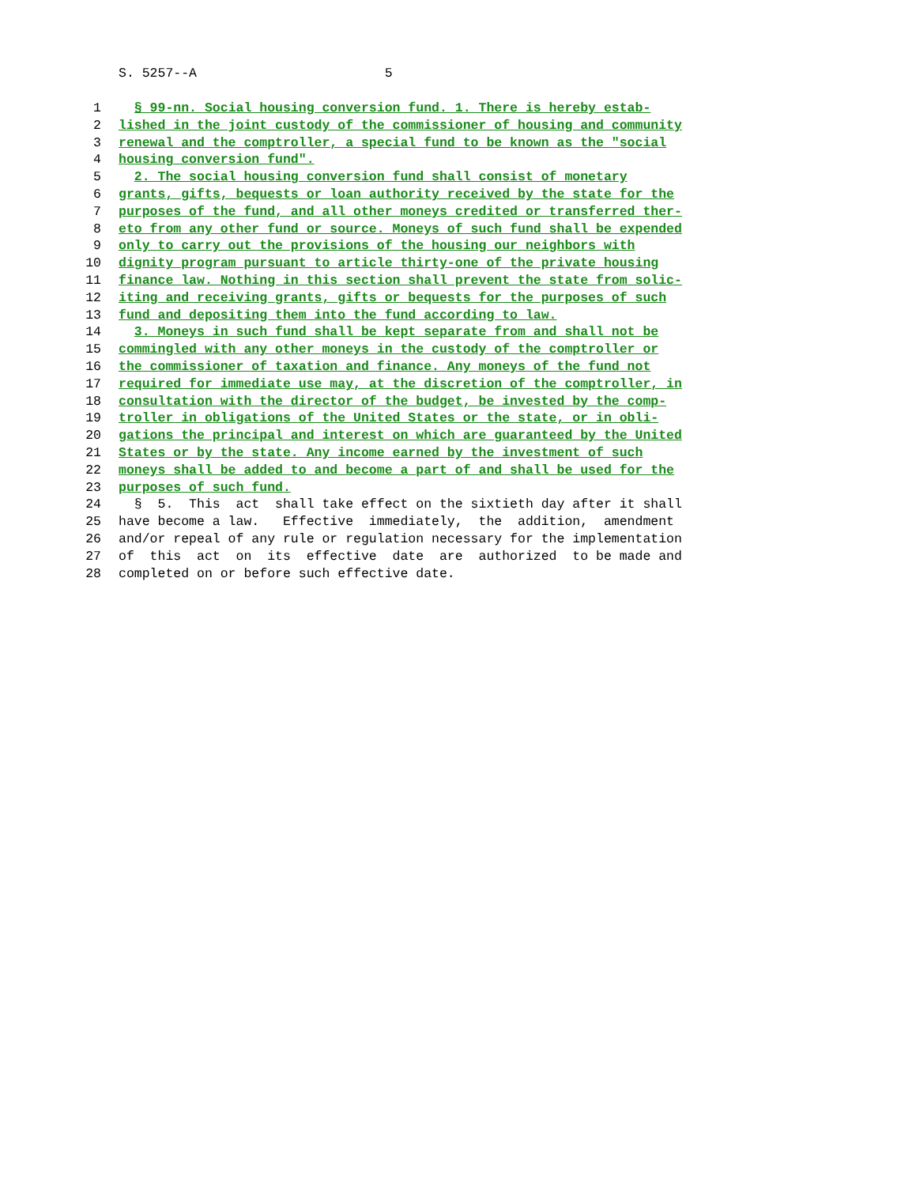S. 5257--A 5
1 § 99-nn. Social housing conversion fund. 1. There is hereby estab-
2 lished in the joint custody of the commissioner of housing and community
3 renewal and the comptroller, a special fund to be known as the "social
4 housing conversion fund".
5 2. The social housing conversion fund shall consist of monetary
6 grants, gifts, bequests or loan authority received by the state for the
7 purposes of the fund, and all other moneys credited or transferred ther-
8 eto from any other fund or source. Moneys of such fund shall be expended
9 only to carry out the provisions of the housing our neighbors with
10 dignity program pursuant to article thirty-one of the private housing
11 finance law. Nothing in this section shall prevent the state from solic-
12 iting and receiving grants, gifts or bequests for the purposes of such
13 fund and depositing them into the fund according to law.
14 3. Moneys in such fund shall be kept separate from and shall not be
15 commingled with any other moneys in the custody of the comptroller or
16 the commissioner of taxation and finance. Any moneys of the fund not
17 required for immediate use may, at the discretion of the comptroller, in
18 consultation with the director of the budget, be invested by the comp-
19 troller in obligations of the United States or the state, or in obli-
20 gations the principal and interest on which are guaranteed by the United
21 States or by the state. Any income earned by the investment of such
22 moneys shall be added to and become a part of and shall be used for the
23 purposes of such fund.
24 § 5. This act shall take effect on the sixtieth day after it shall
25 have become a law. Effective immediately, the addition, amendment
26 and/or repeal of any rule or regulation necessary for the implementation
27 of this act on its effective date are authorized to be made and
28 completed on or before such effective date.